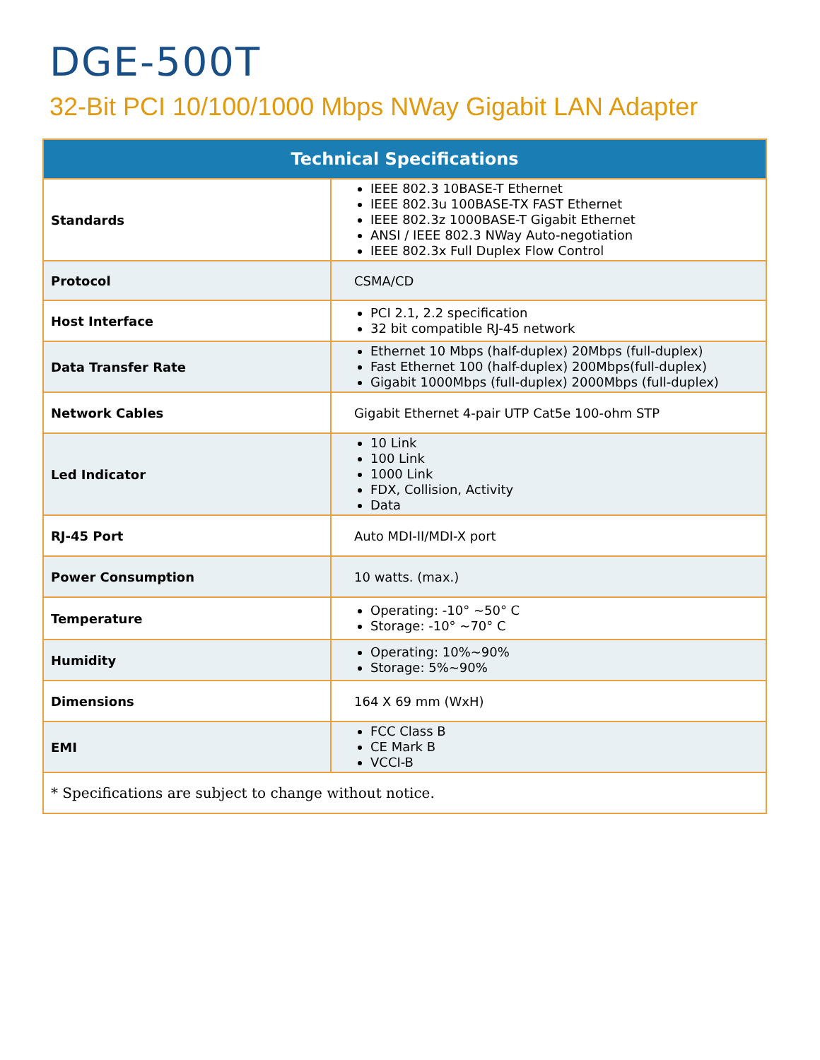DGE-500T
32-Bit PCI 10/100/1000 Mbps NWay Gigabit LAN Adapter
| Technical Specifications | |
| --- | --- |
| Standards | IEEE 802.3 10BASE-T Ethernet IEEE 802.3u 100BASE-TX FAST Ethernet IEEE 802.3z 1000BASE-T Gigabit Ethernet ANSI / IEEE 802.3 NWay Auto-negotiation IEEE 802.3x Full Duplex Flow Control |
| Protocol | CSMA/CD |
| Host Interface | PCI 2.1, 2.2 specification 32 bit compatible RJ-45 network |
| Data Transfer Rate | Ethernet 10 Mbps (half-duplex) 20Mbps (full-duplex) Fast Ethernet 100 (half-duplex) 200Mbps(full-duplex) Gigabit 1000Mbps (full-duplex) 2000Mbps (full-duplex) |
| Network Cables | Gigabit Ethernet 4-pair UTP Cat5e 100-ohm STP |
| Led Indicator | 10 Link 100 Link 1000 Link FDX, Collision, Activity Data |
| RJ-45 Port | Auto MDI-II/MDI-X port |
| Power Consumption | 10 watts. (max.) |
| Temperature | Operating: -10° ~50° C Storage: -10° ~70° C |
| Humidity | Operating: 10%~90% Storage: 5%~90% |
| Dimensions | 164 X 69 mm (WxH) |
| EMI | FCC Class B CE Mark B VCCI-B |
| * Specifications are subject to change without notice. | |